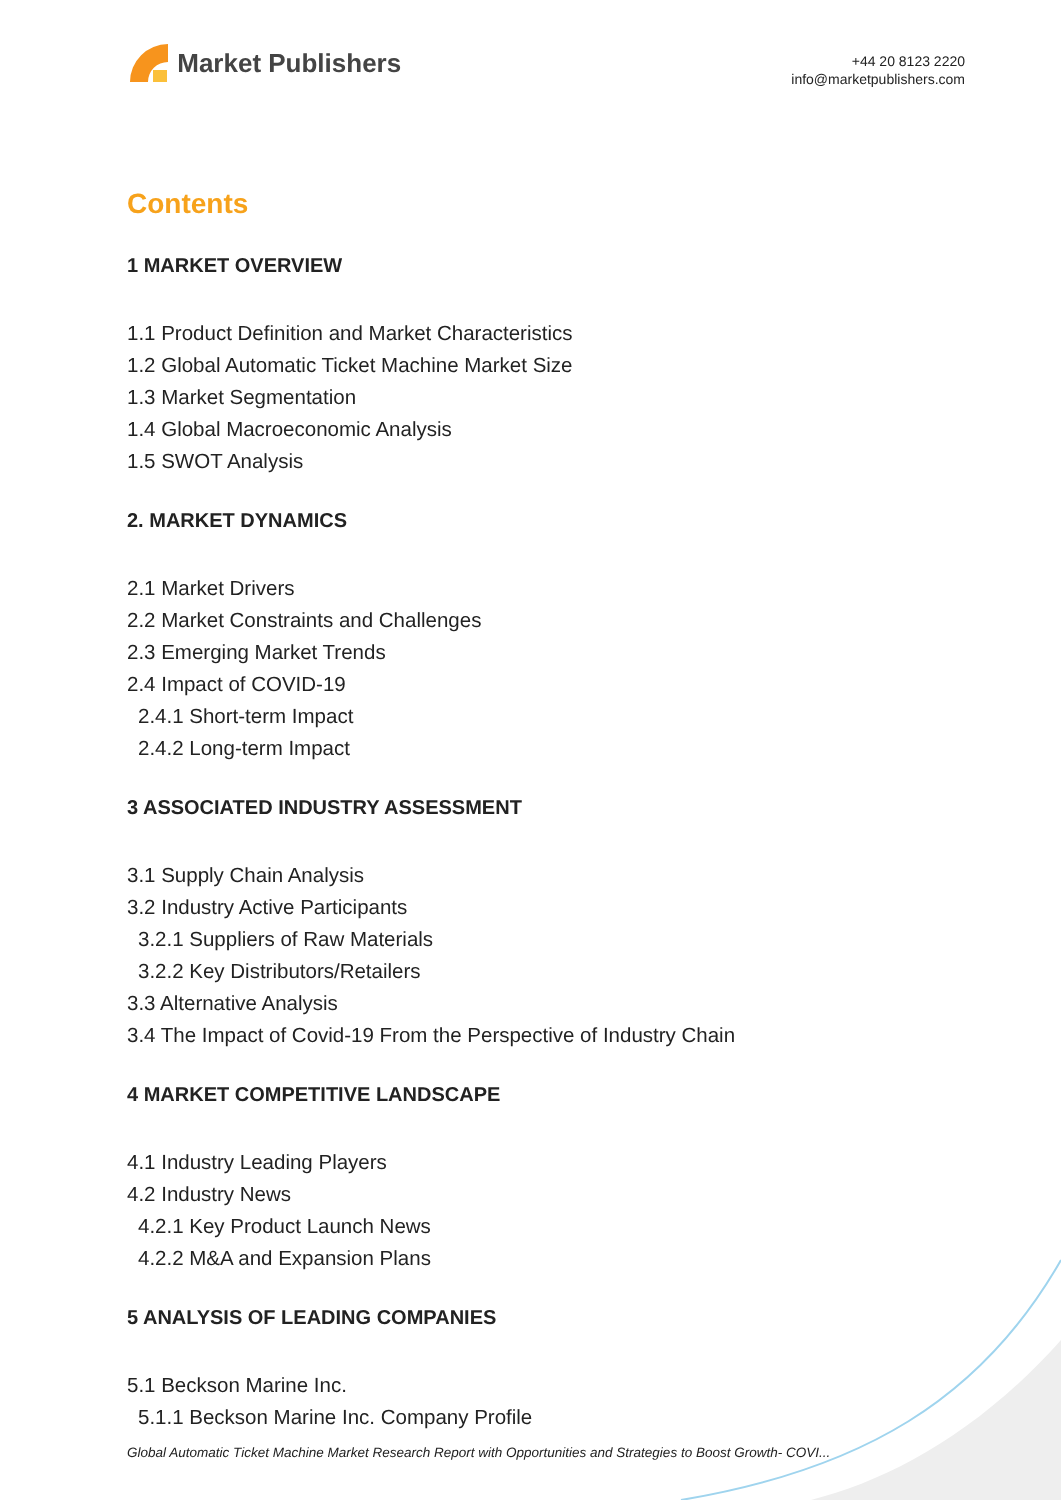Market Publishers
+44 20 8123 2220
info@marketpublishers.com
Contents
1 MARKET OVERVIEW
1.1 Product Definition and Market Characteristics
1.2 Global Automatic Ticket Machine Market Size
1.3 Market Segmentation
1.4 Global Macroeconomic Analysis
1.5 SWOT Analysis
2. MARKET DYNAMICS
2.1 Market Drivers
2.2 Market Constraints and Challenges
2.3 Emerging Market Trends
2.4 Impact of COVID-19
2.4.1 Short-term Impact
2.4.2 Long-term Impact
3 ASSOCIATED INDUSTRY ASSESSMENT
3.1 Supply Chain Analysis
3.2 Industry Active Participants
3.2.1 Suppliers of Raw Materials
3.2.2 Key Distributors/Retailers
3.3 Alternative Analysis
3.4 The Impact of Covid-19 From the Perspective of Industry Chain
4 MARKET COMPETITIVE LANDSCAPE
4.1 Industry Leading Players
4.2 Industry News
4.2.1 Key Product Launch News
4.2.2 M&A and Expansion Plans
5 ANALYSIS OF LEADING COMPANIES
5.1 Beckson Marine Inc.
5.1.1 Beckson Marine Inc. Company Profile
Global Automatic Ticket Machine Market Research Report with Opportunities and Strategies to Boost Growth- COVI...